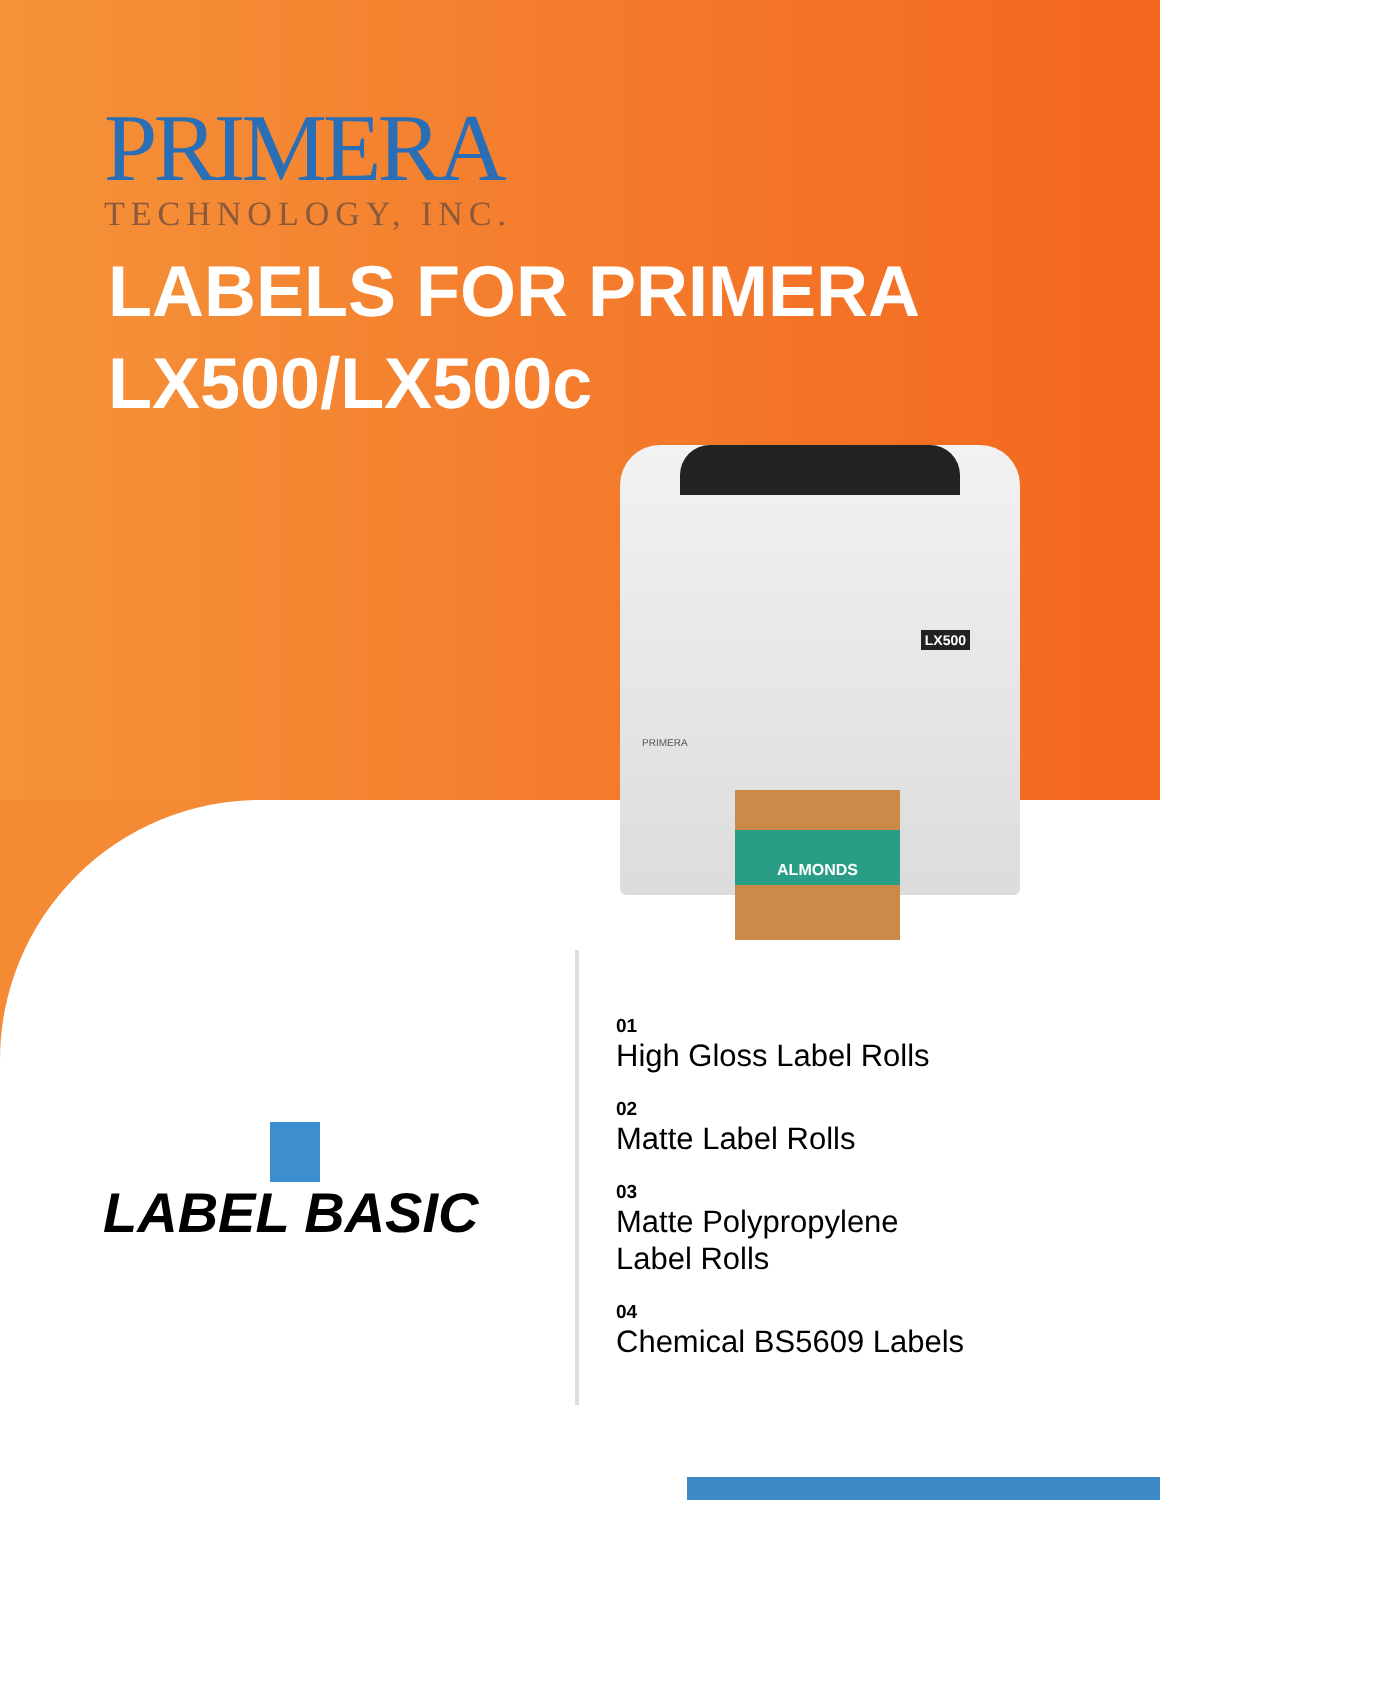PRIMERA
TECHNOLOGY, INC.
LABELS FOR PRIMERA
LX500/LX500c
LX500
PRIMERA
ALMONDS
LABEL BASIC
01
High Gloss Label Rolls
02
Matte Label Rolls
03
Matte Polypropylene
Label Rolls
04
Chemical BS5609 Labels